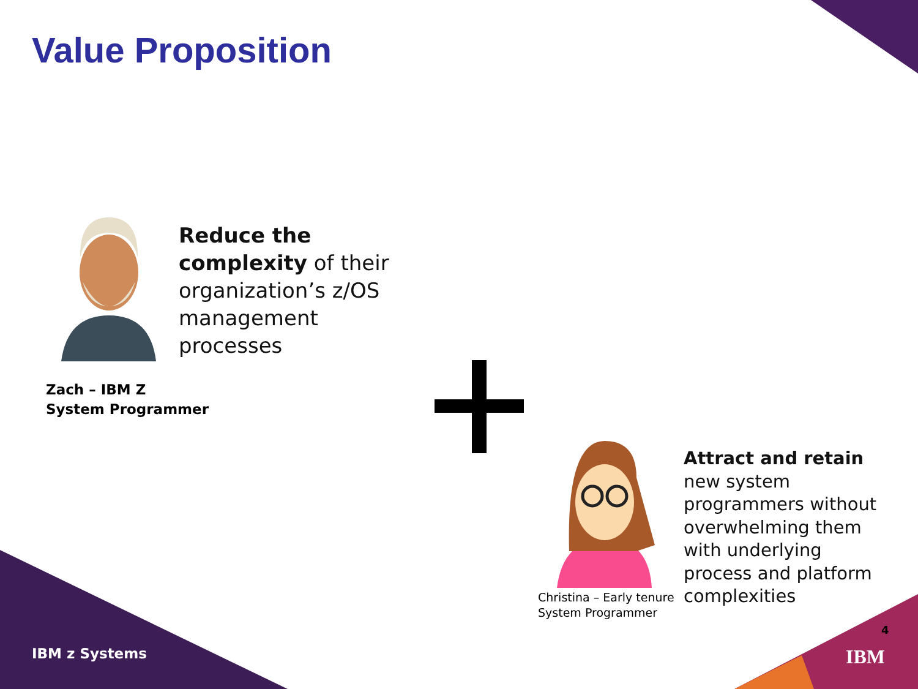Value Proposition
Reduce the complexity of their organization’s z/OS management processes
Zach – IBM Z
System Programmer
Attract and retain new system programmers without overwhelming them with underlying process and platform complexities
Christina – Early tenure
System Programmer
IBM z Systems
4
IBM